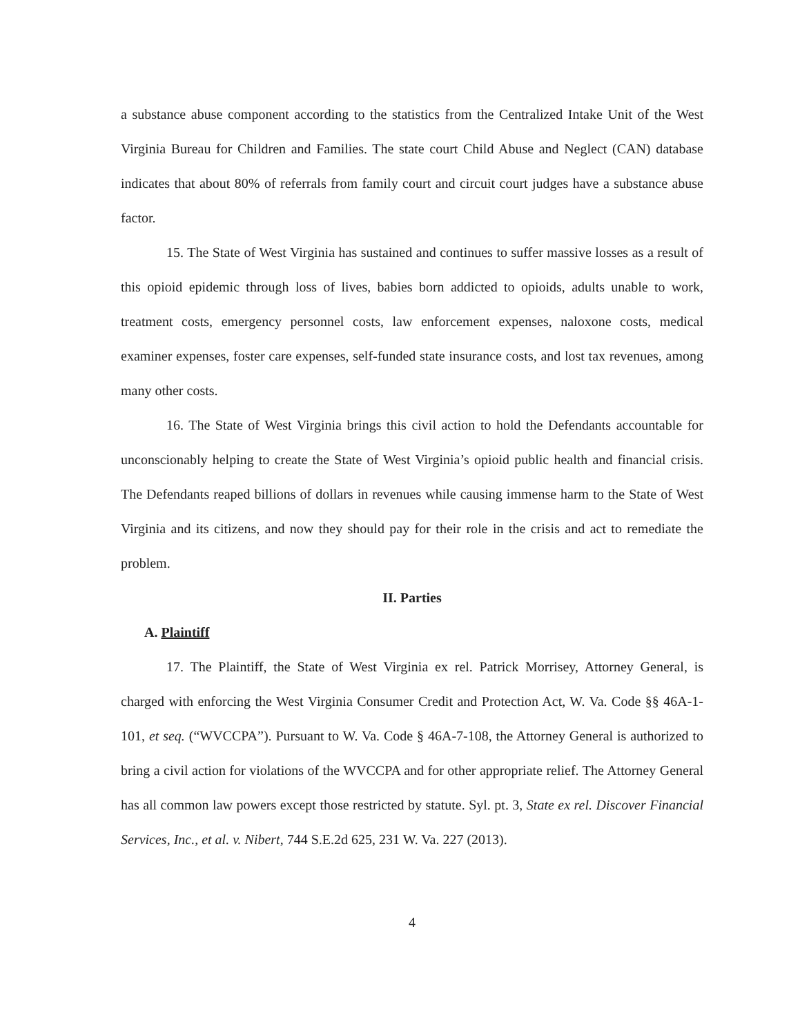a substance abuse component according to the statistics from the Centralized Intake Unit of the West Virginia Bureau for Children and Families. The state court Child Abuse and Neglect (CAN) database indicates that about 80% of referrals from family court and circuit court judges have a substance abuse factor.
15. The State of West Virginia has sustained and continues to suffer massive losses as a result of this opioid epidemic through loss of lives, babies born addicted to opioids, adults unable to work, treatment costs, emergency personnel costs, law enforcement expenses, naloxone costs, medical examiner expenses, foster care expenses, self-funded state insurance costs, and lost tax revenues, among many other costs.
16. The State of West Virginia brings this civil action to hold the Defendants accountable for unconscionably helping to create the State of West Virginia’s opioid public health and financial crisis. The Defendants reaped billions of dollars in revenues while causing immense harm to the State of West Virginia and its citizens, and now they should pay for their role in the crisis and act to remediate the problem.
II. Parties
A. Plaintiff
17. The Plaintiff, the State of West Virginia ex rel. Patrick Morrisey, Attorney General, is charged with enforcing the West Virginia Consumer Credit and Protection Act, W. Va. Code §§ 46A-1-101, et seq. (“WVCCPA”). Pursuant to W. Va. Code § 46A-7-108, the Attorney General is authorized to bring a civil action for violations of the WVCCPA and for other appropriate relief. The Attorney General has all common law powers except those restricted by statute. Syl. pt. 3, State ex rel. Discover Financial Services, Inc., et al. v. Nibert, 744 S.E.2d 625, 231 W. Va. 227 (2013).
4